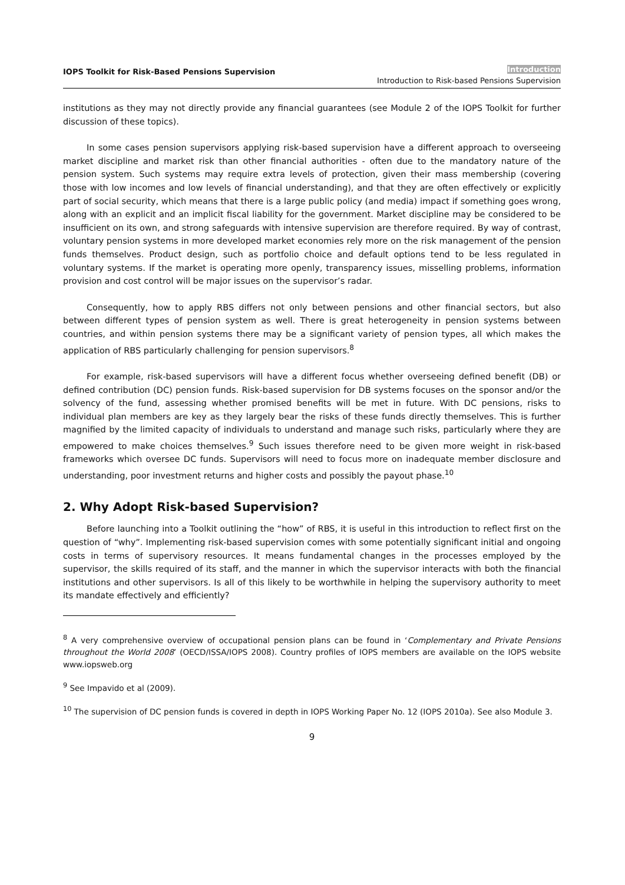IOPS Toolkit for Risk-Based Pensions Supervision
Introduction
Introduction to Risk-based Pensions Supervision
institutions as they may not directly provide any financial guarantees (see Module 2 of the IOPS Toolkit for further discussion of these topics).
In some cases pension supervisors applying risk-based supervision have a different approach to overseeing market discipline and market risk than other financial authorities - often due to the mandatory nature of the pension system. Such systems may require extra levels of protection, given their mass membership (covering those with low incomes and low levels of financial understanding), and that they are often effectively or explicitly part of social security, which means that there is a large public policy (and media) impact if something goes wrong, along with an explicit and an implicit fiscal liability for the government. Market discipline may be considered to be insufficient on its own, and strong safeguards with intensive supervision are therefore required. By way of contrast, voluntary pension systems in more developed market economies rely more on the risk management of the pension funds themselves. Product design, such as portfolio choice and default options tend to be less regulated in voluntary systems. If the market is operating more openly, transparency issues, misselling problems, information provision and cost control will be major issues on the supervisor’s radar.
Consequently, how to apply RBS differs not only between pensions and other financial sectors, but also between different types of pension system as well. There is great heterogeneity in pension systems between countries, and within pension systems there may be a significant variety of pension types, all which makes the application of RBS particularly challenging for pension supervisors.<sup>8</sup>
For example, risk-based supervisors will have a different focus whether overseeing defined benefit (DB) or defined contribution (DC) pension funds. Risk-based supervision for DB systems focuses on the sponsor and/or the solvency of the fund, assessing whether promised benefits will be met in future. With DC pensions, risks to individual plan members are key as they largely bear the risks of these funds directly themselves. This is further magnified by the limited capacity of individuals to understand and manage such risks, particularly where they are empowered to make choices themselves.<sup>9</sup> Such issues therefore need to be given more weight in risk-based frameworks which oversee DC funds. Supervisors will need to focus more on inadequate member disclosure and understanding, poor investment returns and higher costs and possibly the payout phase.<sup>10</sup>
2. Why Adopt Risk-based Supervision?
Before launching into a Toolkit outlining the “how” of RBS, it is useful in this introduction to reflect first on the question of “why”. Implementing risk-based supervision comes with some potentially significant initial and ongoing costs in terms of supervisory resources. It means fundamental changes in the processes employed by the supervisor, the skills required of its staff, and the manner in which the supervisor interacts with both the financial institutions and other supervisors. Is all of this likely to be worthwhile in helping the supervisory authority to meet its mandate effectively and efficiently?
<sup>8</sup> A very comprehensive overview of occupational pension plans can be found in ‘Complementary and Private Pensions throughout the World 2008’ (OECD/ISSA/IOPS 2008). Country profiles of IOPS members are available on the IOPS website www.iopsweb.org
<sup>9</sup> See Impavido et al (2009).
<sup>10</sup> The supervision of DC pension funds is covered in depth in IOPS Working Paper No. 12 (IOPS 2010a). See also Module 3.
9